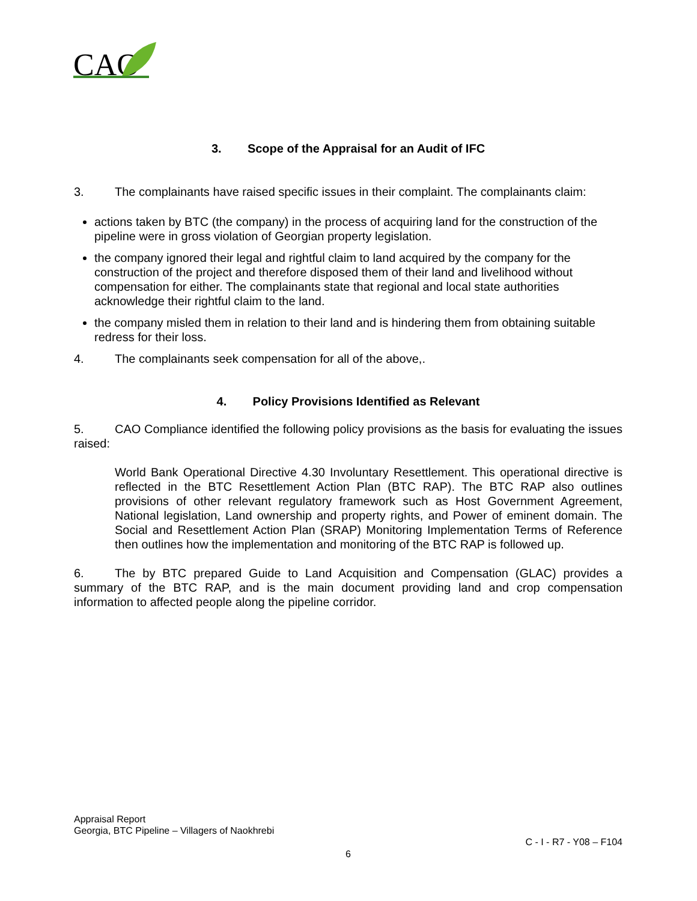CAO
3. Scope of the Appraisal for an Audit of IFC
3. The complainants have raised specific issues in their complaint. The complainants claim:
actions taken by BTC (the company) in the process of acquiring land for the construction of the pipeline were in gross violation of Georgian property legislation.
the company ignored their legal and rightful claim to land acquired by the company for the construction of the project and therefore disposed them of their land and livelihood without compensation for either. The complainants state that regional and local state authorities acknowledge their rightful claim to the land.
the company misled them in relation to their land and is hindering them from obtaining suitable redress for their loss.
4. The complainants seek compensation for all of the above,.
4. Policy Provisions Identified as Relevant
5. CAO Compliance identified the following policy provisions as the basis for evaluating the issues raised:
World Bank Operational Directive 4.30 Involuntary Resettlement. This operational directive is reflected in the BTC Resettlement Action Plan (BTC RAP). The BTC RAP also outlines provisions of other relevant regulatory framework such as Host Government Agreement, National legislation, Land ownership and property rights, and Power of eminent domain. The Social and Resettlement Action Plan (SRAP) Monitoring Implementation Terms of Reference then outlines how the implementation and monitoring of the BTC RAP is followed up.
6. The by BTC prepared Guide to Land Acquisition and Compensation (GLAC) provides a summary of the BTC RAP, and is the main document providing land and crop compensation information to affected people along the pipeline corridor.
Appraisal Report
Georgia, BTC Pipeline – Villagers of Naokhrebi
C - I - R7 - Y08 – F104
6